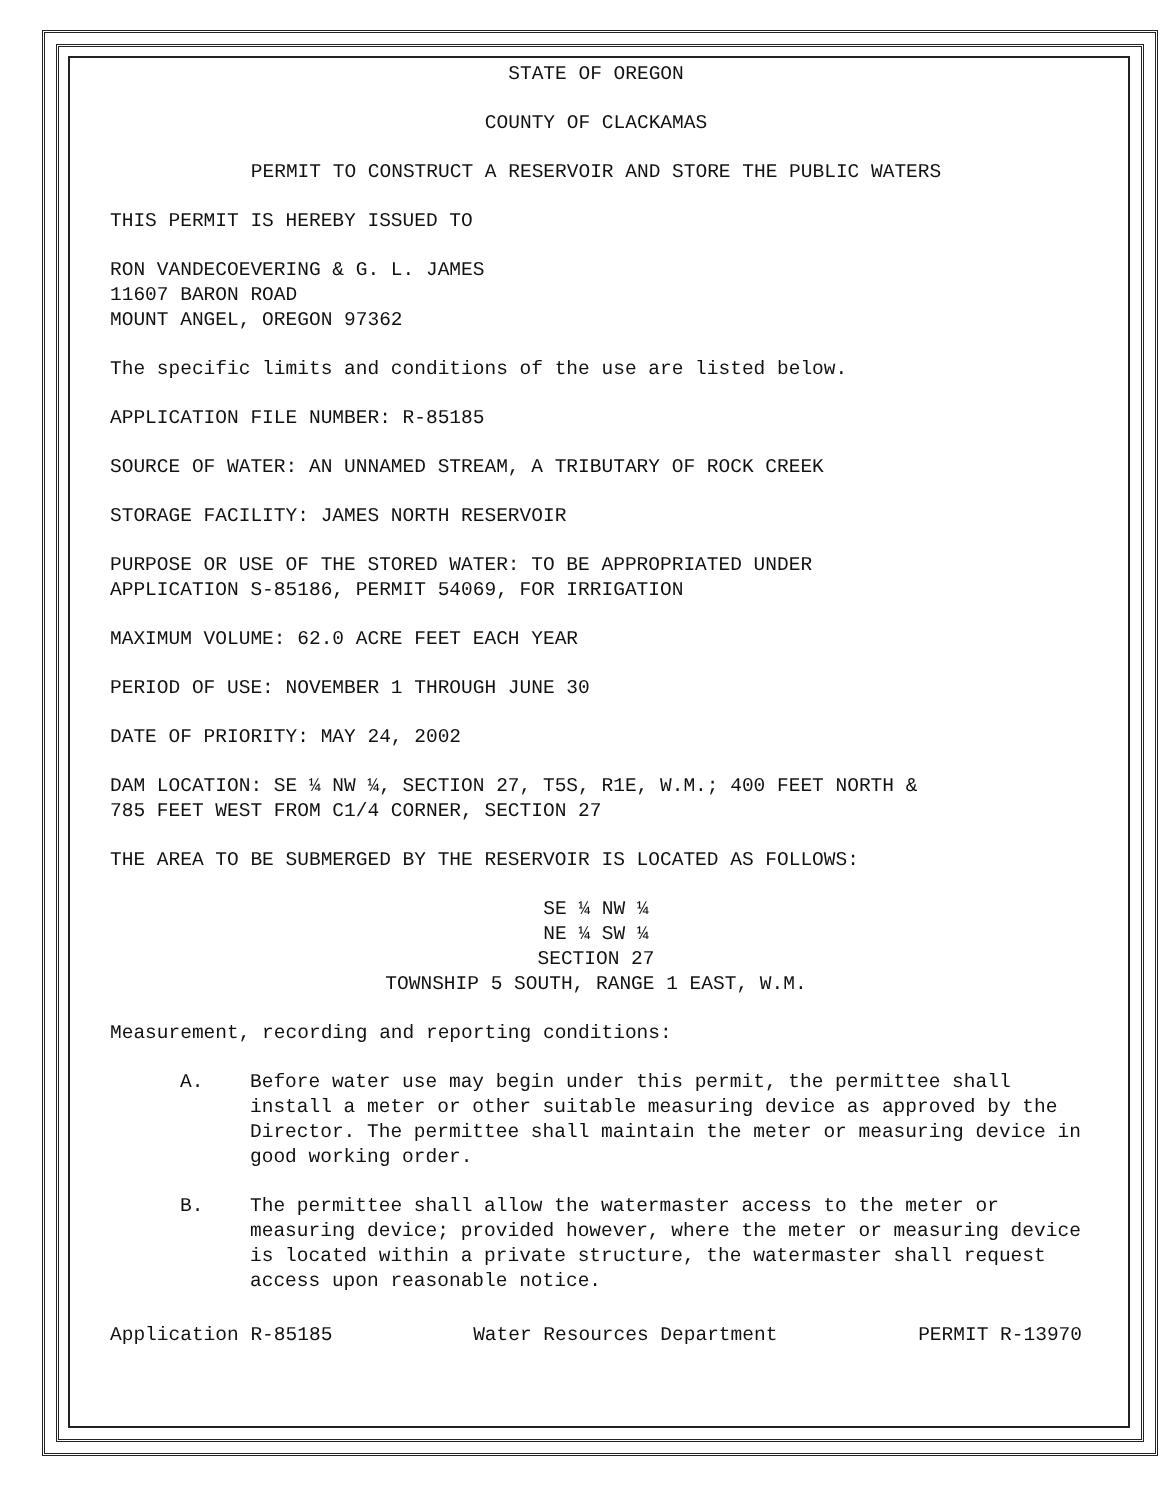STATE OF OREGON
COUNTY OF CLACKAMAS
PERMIT TO CONSTRUCT A RESERVOIR AND STORE THE PUBLIC WATERS
THIS PERMIT IS HEREBY ISSUED TO
RON VANDECOEVERING & G. L. JAMES
11607 BARON ROAD
MOUNT ANGEL, OREGON 97362
The specific limits and conditions of the use are listed below.
APPLICATION FILE NUMBER: R-85185
SOURCE OF WATER: AN UNNAMED STREAM, A TRIBUTARY OF ROCK CREEK
STORAGE FACILITY: JAMES NORTH RESERVOIR
PURPOSE OR USE OF THE STORED WATER: TO BE APPROPRIATED UNDER
APPLICATION S-85186, PERMIT 54069, FOR IRRIGATION
MAXIMUM VOLUME: 62.0 ACRE FEET EACH YEAR
PERIOD OF USE: NOVEMBER 1 THROUGH JUNE 30
DATE OF PRIORITY: MAY 24, 2002
DAM LOCATION: SE ¼ NW ¼, SECTION 27, T5S, R1E, W.M.; 400 FEET NORTH &
785 FEET WEST FROM C1/4 CORNER, SECTION 27
THE AREA TO BE SUBMERGED BY THE RESERVOIR IS LOCATED AS FOLLOWS:
SE ¼ NW ¼
NE ¼ SW ¼
SECTION 27
TOWNSHIP 5 SOUTH, RANGE 1 EAST, W.M.
Measurement, recording and reporting conditions:
A. Before water use may begin under this permit, the permittee shall install a meter or other suitable measuring device as approved by the Director. The permittee shall maintain the meter or measuring device in good working order.
B. The permittee shall allow the watermaster access to the meter or measuring device; provided however, where the meter or measuring device is located within a private structure, the watermaster shall request access upon reasonable notice.
Application R-85185 Water Resources Department PERMIT R-13970